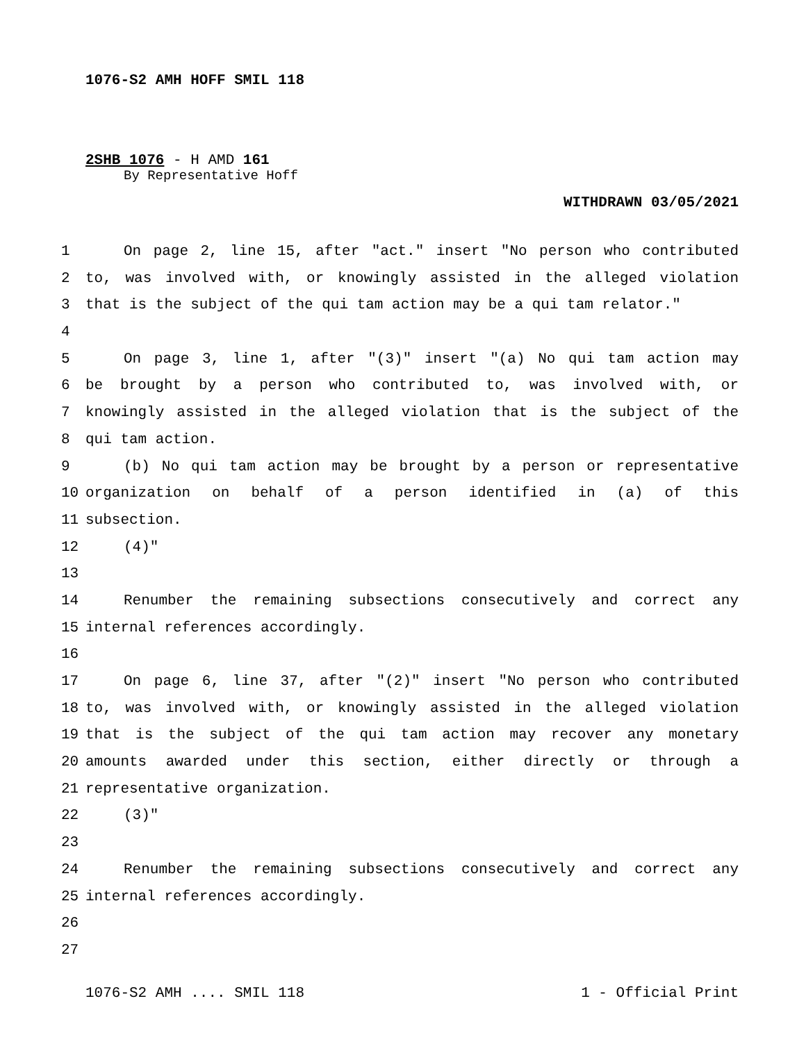1076-S2 AMH HOFF SMIL 118
2SHB 1076 - H AMD 161
By Representative Hoff
WITHDRAWN 03/05/2021
1 On page 2, line 15, after "act." insert "No person who contributed
2 to, was involved with, or knowingly assisted in the alleged violation
3 that is the subject of the qui tam action may be a qui tam relator."
4
5 On page 3, line 1, after "(3)" insert "(a) No qui tam action may
6 be brought by a person who contributed to, was involved with, or
7 knowingly assisted in the alleged violation that is the subject of the
8 qui tam action.
9 (b) No qui tam action may be brought by a person or representative
10 organization on behalf of a person identified in (a) of this
11 subsection.
12 (4)"
13
14 Renumber the remaining subsections consecutively and correct any
15 internal references accordingly.
16
17 On page 6, line 37, after "(2)" insert "No person who contributed
18 to, was involved with, or knowingly assisted in the alleged violation
19 that is the subject of the qui tam action may recover any monetary
20 amounts awarded under this section, either directly or through a
21 representative organization.
22 (3)"
23
24 Renumber the remaining subsections consecutively and correct any
25 internal references accordingly.
26
27
1076-S2 AMH .... SMIL 118 1 - Official Print